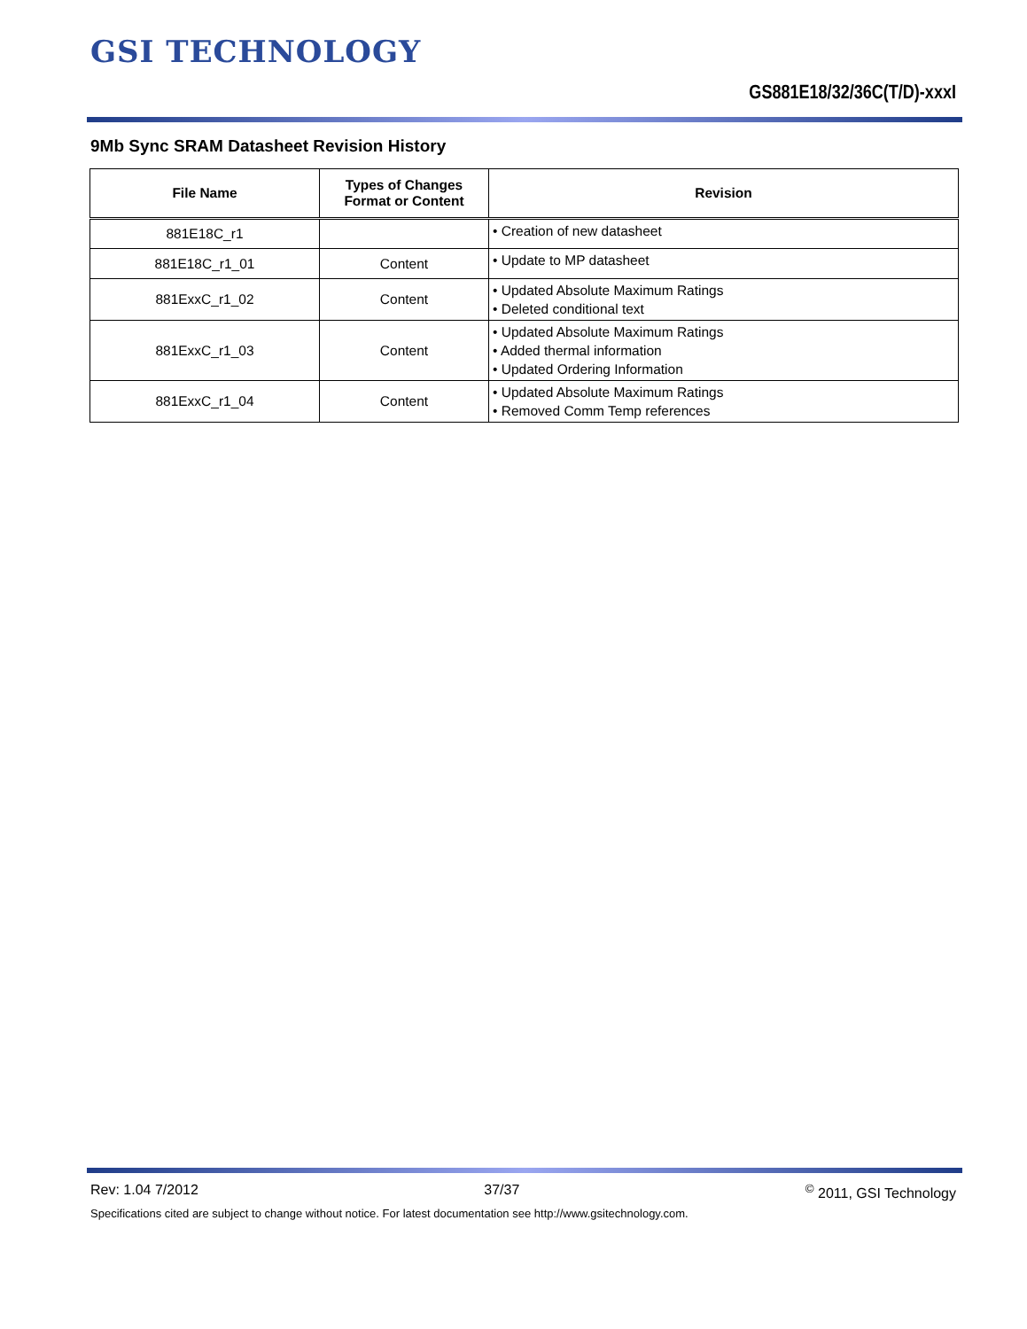GSI TECHNOLOGY
GS881E18/32/36C(T/D)-xxxI
9Mb Sync SRAM Datasheet Revision History
| File Name | Types of Changes Format or Content | Revision |
| --- | --- | --- |
| 881E18C_r1 | | • Creation of new datasheet |
| 881E18C_r1_01 | Content | • Update to MP datasheet |
| 881ExxC_r1_02 | Content | • Updated Absolute Maximum Ratings • Deleted conditional text |
| 881ExxC_r1_03 | Content | • Updated Absolute Maximum Ratings • Added thermal information • Updated Ordering Information |
| 881ExxC_r1_04 | Content | • Updated Absolute Maximum Ratings • Removed Comm Temp references |
Rev: 1.04 7/2012 37/37 <sup>©</sup> 2011, GSI Technology
Specifications cited are subject to change without notice. For latest documentation see http://www.gsitechnology.com.